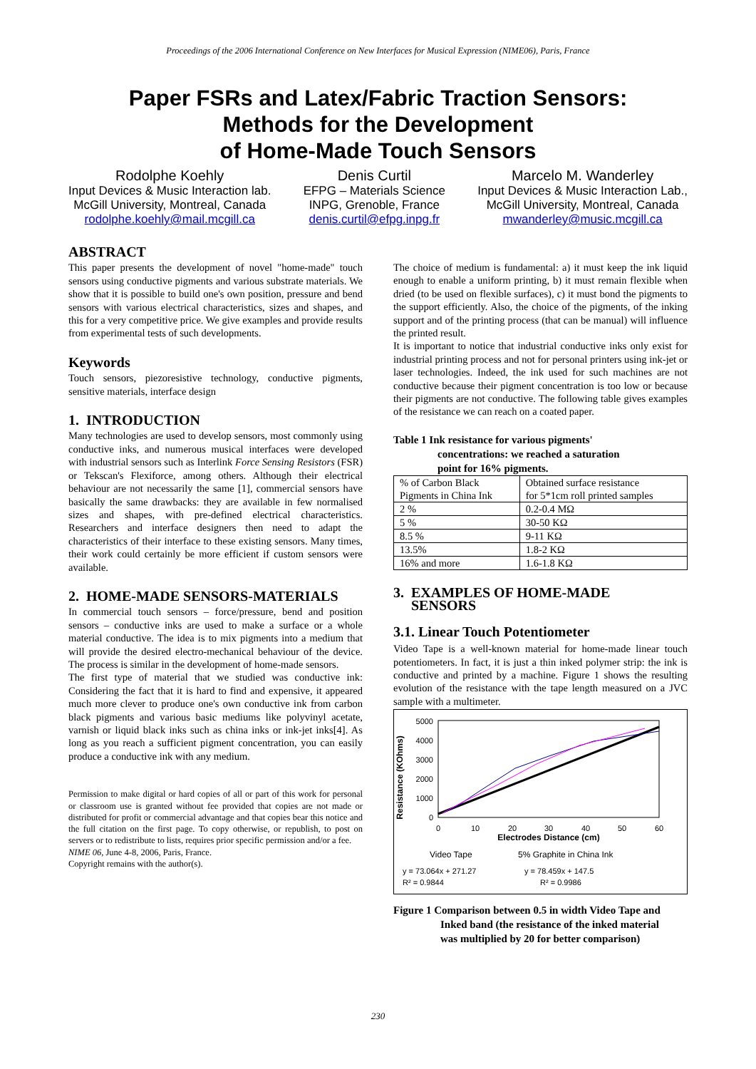Proceedings of the 2006 International Conference on New Interfaces for Musical Expression (NIME06), Paris, France
Paper FSRs and Latex/Fabric Traction Sensors:
Methods for the Development
of Home-Made Touch Sensors
Rodolphe Koehly
Input Devices & Music Interaction lab.
McGill University, Montreal, Canada
rodolphe.koehly@mail.mcgill.ca
Denis Curtil
EFPG – Materials Science
INPG, Grenoble, France
denis.curtil@efpg.inpg.fr
Marcelo M. Wanderley
Input Devices & Music Interaction Lab.,
McGill University, Montreal, Canada
mwanderley@music.mcgill.ca
ABSTRACT
This paper presents the development of novel "home-made" touch sensors using conductive pigments and various substrate materials. We show that it is possible to build one's own position, pressure and bend sensors with various electrical characteristics, sizes and shapes, and this for a very competitive price. We give examples and provide results from experimental tests of such developments.
Keywords
Touch sensors, piezoresistive technology, conductive pigments, sensitive materials, interface design
1. INTRODUCTION
Many technologies are used to develop sensors, most commonly using conductive inks, and numerous musical interfaces were developed with industrial sensors such as Interlink Force Sensing Resistors (FSR) or Tekscan's Flexiforce, among others. Although their electrical behaviour are not necessarily the same [1], commercial sensors have basically the same drawbacks: they are available in few normalised sizes and shapes, with pre-defined electrical characteristics. Researchers and interface designers then need to adapt the characteristics of their interface to these existing sensors. Many times, their work could certainly be more efficient if custom sensors were available.
2. HOME-MADE SENSORS-MATERIALS
In commercial touch sensors – force/pressure, bend and position sensors – conductive inks are used to make a surface or a whole material conductive. The idea is to mix pigments into a medium that will provide the desired electro-mechanical behaviour of the device. The process is similar in the development of home-made sensors.
The first type of material that we studied was conductive ink: Considering the fact that it is hard to find and expensive, it appeared much more clever to produce one's own conductive ink from carbon black pigments and various basic mediums like polyvinyl acetate, varnish or liquid black inks such as china inks or ink-jet inks[4]. As long as you reach a sufficient pigment concentration, you can easily produce a conductive ink with any medium.
Permission to make digital or hard copies of all or part of this work for personal or classroom use is granted without fee provided that copies are not made or distributed for profit or commercial advantage and that copies bear this notice and the full citation on the first page. To copy otherwise, or republish, to post on servers or to redistribute to lists, requires prior specific permission and/or a fee.
NIME 06, June 4-8, 2006, Paris, France.
Copyright remains with the author(s).
The choice of medium is fundamental: a) it must keep the ink liquid enough to enable a uniform printing, b) it must remain flexible when dried (to be used on flexible surfaces), c) it must bond the pigments to the support efficiently. Also, the choice of the pigments, of the inking support and of the printing process (that can be manual) will influence the printed result.
It is important to notice that industrial conductive inks only exist for industrial printing process and not for personal printers using ink-jet or laser technologies. Indeed, the ink used for such machines are not conductive because their pigment concentration is too low or because their pigments are not conductive. The following table gives examples of the resistance we can reach on a coated paper.
Table 1 Ink resistance for various pigments'
concentrations: we reached a saturation
point for 16% pigments.
| % of Carbon Black Pigments in China Ink | Obtained surface resistance for 5*1cm roll printed samples |
| 2 % | 0.2-0.4 MΩ |
| 5 % | 30-50 KΩ |
| 8.5 % | 9-11 KΩ |
| 13.5% | 1.8-2 KΩ |
| 16% and more | 1.6-1.8 KΩ |
3. EXAMPLES OF HOME-MADE
SENSORS
3.1. Linear Touch Potentiometer
Video Tape is a well-known material for home-made linear touch potentiometers. In fact, it is just a thin inked polymer strip: the ink is conductive and printed by a machine. Figure 1 shows the resulting evolution of the resistance with the tape length measured on a JVC sample with a multimeter.
Resistance (KOhms)
5000
4000
3000
2000
1000
0
0
10
20
30
40
50
60
Electrodes Distance (cm)
Video Tape
5% Graphite in China Ink
y = 73.064x + 271.27
R² = 0.9844
y = 78.459x + 147.5
R² = 0.9986
Figure 1 Comparison between 0.5 in width Video Tape and
Inked band (the resistance of the inked material
was multiplied by 20 for better comparison)
230